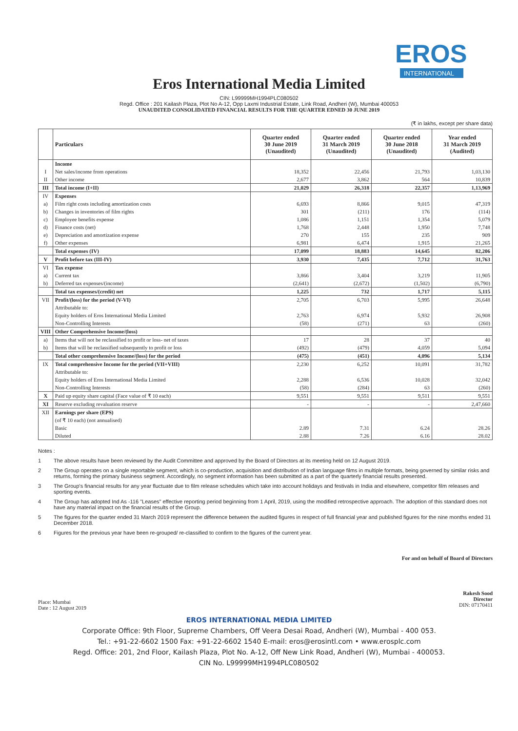EROS
INTERNATIONAL
Eros International Media Limited
CIN: L99999MH1994PLC080502
Regd. Office : 201 Kailash Plaza, Plot No A-12, Opp Laxmi Industrial Estate, Link Road, Andheri (W), Mumbai 400053
UNAUDITED CONSOLIDATED FINANCIAL RESULTS FOR THE QUARTER EDNED 30 JUNE 2019
(₹ in lakhs, except per share data)
| | Particulars | Quarter ended 30 June 2019 (Unaudited) | Quarter ended 31 March 2019 (Unaudited) | Quarter ended 30 June 2018 (Unaudited) | Year ended 31 March 2019 (Audited) |
| --- | --- | --- | --- | --- | --- |
| | Income | | | | |
| I | Net sales/income from operations | 18,352 | 22,456 | 21,793 | 1,03,130 |
| II | Other income | 2,677 | 3,862 | 564 | 10,839 |
| III | Total income (I+II) | 21,029 | 26,318 | 22,357 | 1,13,969 |
| IV | Expenses | | | | |
| a) | Film right costs including amortization costs | 6,693 | 8,866 | 9,015 | 47,319 |
| b) | Changes in inventories of film rights | 301 | (211) | 176 | (114) |
| c) | Employee benefits expense | 1,086 | 1,151 | 1,354 | 5,079 |
| d) | Finance costs (net) | 1,768 | 2,448 | 1,950 | 7,748 |
| e) | Depreciation and amortization expense | 270 | 155 | 235 | 909 |
| f) | Other expenses | 6,981 | 6,474 | 1,915 | 21,265 |
| | Total expenses (IV) | 17,099 | 18,883 | 14,645 | 82,206 |
| V | Profit before tax (III-IV) | 3,930 | 7,435 | 7,712 | 31,763 |
| VI | Tax expense | | | | |
| a) | Current tax | 3,866 | 3,404 | 3,219 | 11,905 |
| b) | Deferred tax expenses/(income) | (2,641) | (2,672) | (1,502) | (6,790) |
| | Total tax expenses/(credit) net | 1,225 | 732 | 1,717 | 5,115 |
| VII | Profit/(loss) for the period (V-VI) | 2,705 | 6,703 | 5,995 | 26,648 |
| | Attributable to: | | | | |
| | Equity holders of Eros International Media Limited | 2,763 | 6,974 | 5,932 | 26,908 |
| | Non-Controlling Interests | (58) | (271) | 63 | (260) |
| VIII | Other Comprehensive Income/(loss) | | | | |
| a) | Items that will not be reclassified to profit or loss- net of taxes | 17 | 28 | 37 | 40 |
| b) | Items that will be reclassified subsequently to profit or loss | (492) | (479) | 4,059 | 5,094 |
| | Total other comprehensive Income/(loss) for the period | (475) | (451) | 4,096 | 5,134 |
| IX | Total comprehensive Income for the period (VII+VIII) | 2,230 | 6,252 | 10,091 | 31,782 |
| | Attributable to: | | | | |
| | Equity holders of Eros International Media Limited | 2,288 | 6,536 | 10,028 | 32,042 |
| | Non-Controlling Interests | (58) | (284) | 63 | (260) |
| X | Paid up equity share capital (Face value of ₹ 10 each) | 9,551 | 9,551 | 9,511 | 9,551 |
| XI | Reserve excluding revaluation reserve | - | - | - | 2,47,660 |
| XII | Earnings per share (EPS) | | | | |
| | (of ₹ 10 each) (not annualised) | | | | |
| | Basic | 2.89 | 7.31 | 6.24 | 28.26 |
| | Diluted | 2.88 | 7.26 | 6.16 | 28.02 |
Notes :
1 The above results have been reviewed by the Audit Committee and approved by the Board of Directors at its meeting held on 12 August 2019.
2 The Group operates on a single reportable segment, which is co-production, acquisition and distribution of Indian language films in multiple formats, being governed by similar risks and returns, forming the primary business segment. Accordingly, no segment information has been submitted as a part of the quarterly financial results presented.
3 The Group's financial results for any year fluctuate due to film release schedules which take into account holidays and festivals in India and elsewhere, competitor film releases and sporting events.
4 The Group has adopted Ind As -116 "Leases" effective reporting period beginning from 1 April, 2019, using the modified retrospective approach. The adoption of this standard does not have any material impact on the financial results of the Group.
5 The figures for the quarter ended 31 March 2019 represent the difference between the audited figures in respect of full financial year and published figures for the nine months ended 31 December 2018.
6 Figures for the previous year have been re-grouped/ re-classified to confirm to the figures of the current year.
Place: Mumbai
Date : 12 August 2019
For and on behalf of Board of Directors
Rakesh Sood
Director
DIN: 07170411
EROS INTERNATIONAL MEDIA LIMITED
Corporate Office: 9th Floor, Supreme Chambers, Off Veera Desai Road, Andheri (W), Mumbai - 400 053.
Tel.: +91-22-6602 1500 Fax: +91-22-6602 1540 E-mail: eros@erosintl.com • www.erosplc.com
Regd. Office: 201, 2nd Floor, Kailash Plaza, Plot No. A-12, Off New Link Road, Andheri (W), Mumbai - 400053.
CIN No. L99999MH1994PLC080502